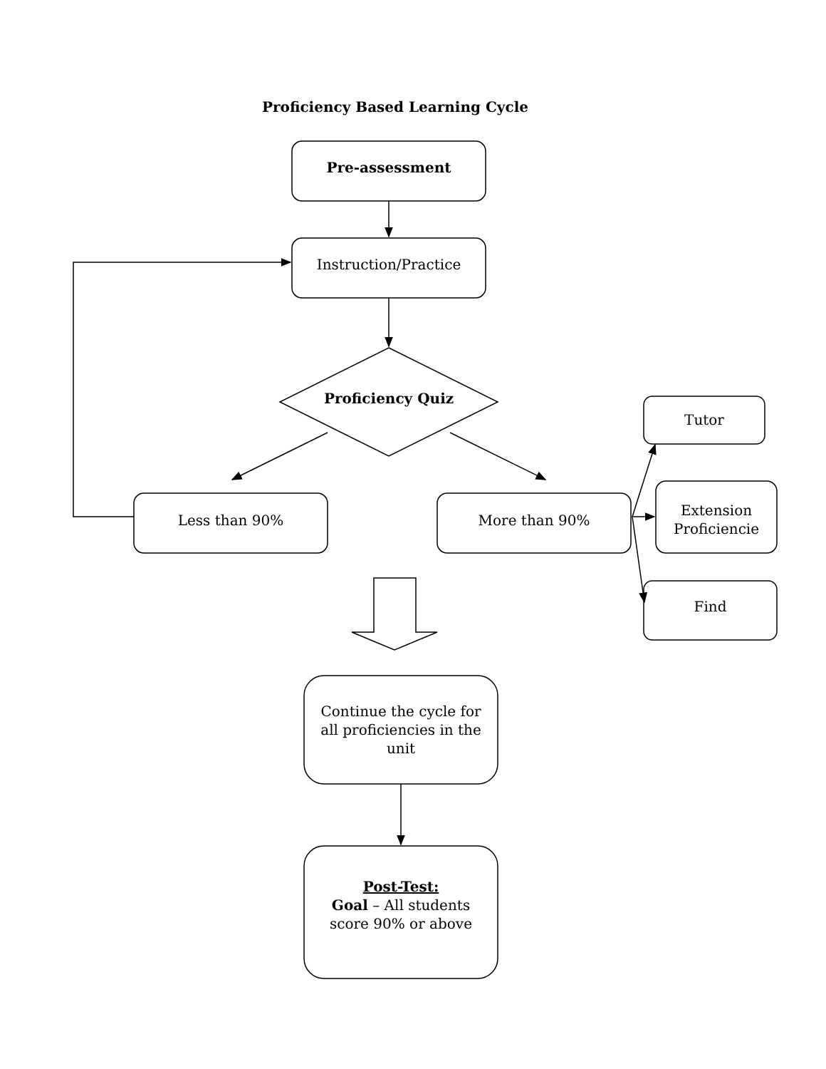Proficiency Based Learning Cycle
Pre-assessment
Instruction/Practice
Proficiency Quiz
Tutor
Less than 90% More than 90%
Extension Proficiencie
Find
Continue the cycle for all proficiencies in the unit
Post-Test:
Goal – All students score 90% or above